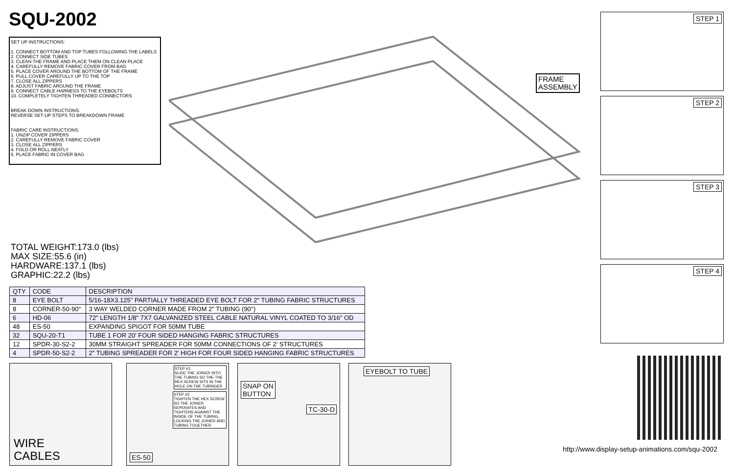SQU-2002
SET UP INSTRUCTIONS:
1. CONNECT BOTTOM AND TOP TUBES FOLLOWING THE LABELS
2. CONNECT SIDE TUBES
3. CLEAN THE FRAME AND PLACE THEM ON CLEAN PLACE
4. CAREFULLY REMOVE FABRIC COVER FROM BAG
5. PLACE COVER AROUND THE BOTTOM OF THE FRAME
6. PULL COVER CAREFULLY UP TO THE TOP
7. CLOSE ALL ZIPPERS
8. ADJUST FABRIC AROUND THE FRAME
9. CONNECT CABLE HARNESS TO THE EYEBOLTS
10. COMPLETELY TIGHTEN THREADED CONNECTORS
BREAK DOWN INSTRUCTIONS:
REVERSE SET-UP STEPS TO BREAKDOWN FRAME
FABRIC CARE INSTRUCTIONS:
1. UNZIP COVER ZIPPERS
2. CAREFULLY REMOVE FABRIC COVER
3. CLOSE ALL ZIPPERS
4. FOLD OR ROLL NEATLY
5. PLACE FABRIC IN COVER BAG
FRAME
ASSEMBLY
TOTAL WEIGHT:173.0 (lbs)
MAX SIZE:55.6 (in)
HARDWARE:137.1 (lbs)
GRAPHIC:22.2 (lbs)
| QTY | CODE | DESCRIPTION |
| --- | --- | --- |
| 8 | EYE BOLT | 5/16-18X3.125" PARTIALLY THREADED EYE BOLT FOR 2" TUBING FABRIC STRUCTURES |
| 8 | CORNER-50-90° | 3 WAY WELDED CORNER MADE FROM 2" TUBING (90°) |
| 6 | HD-06 | 72" LENGTH 1/8" 7X7 GALVANIZED STEEL CABLE NATURAL VINYL COATED TO 3/16" OD |
| 48 | ES-50 | EXPANDING SPIGOT FOR 50MM TUBE |
| 32 | SQU-20-T1 | TUBE 1 FOR 20' FOUR SIDED HANGING FABRIC STRUCTURES |
| 12 | SPDR-30-S2-2 | 30MM STRAIGHT SPREADER FOR 50MM CONNECTIONS OF 2' STRUCTURES |
| 4 | SPDR-50-S2-2 | 2" TUBING SPREADER FOR 2' HIGH FOR FOUR SIDED HANGING FABRIC STRUCTURES |
STEP 1
STEP 2
STEP 3
STEP 4
WIRE
CABLES
STEP #1:
SLIDE THE JOINER INTO THE TUBING SO THE THE HEX SCREW SITS IN THE HOLE ON THE TUBINGER
STEP #2:
TIGHTEN THE HEX SCREW SO THE JOINER SEPERATES AND TIGHTENS AGAINST THE INSIDE OF THE TUBING, LOCKING THE JOINER AND TUBING TOGETHER
ES-50
SNAP ON
BUTTON
TC-30-D
EYEBOLT TO TUBE
http://www.display-setup-animations.com/squ-2002